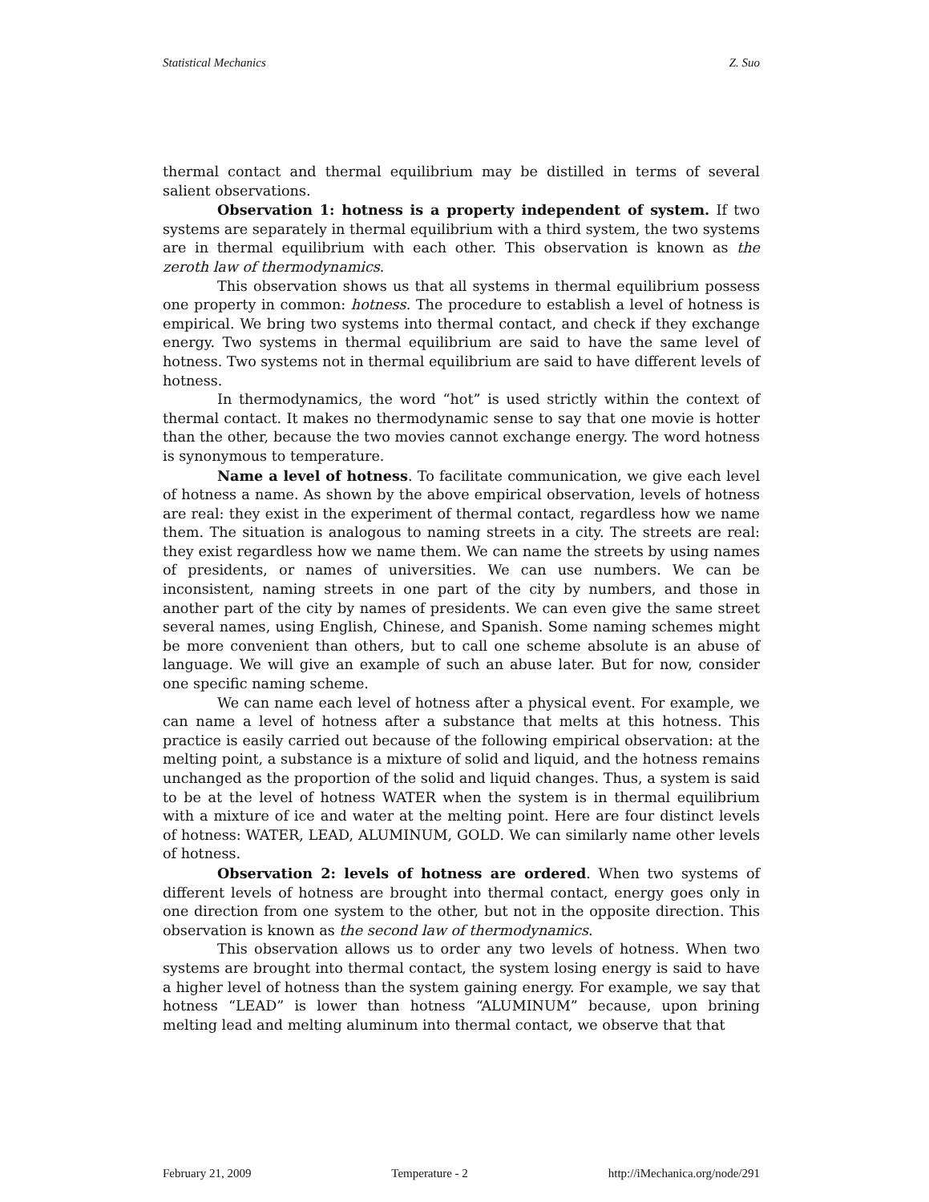Statistical Mechanics Z. Suo
thermal contact and thermal equilibrium may be distilled in terms of several salient observations.
Observation 1: hotness is a property independent of system. If two systems are separately in thermal equilibrium with a third system, the two systems are in thermal equilibrium with each other. This observation is known as the zeroth law of thermodynamics.
This observation shows us that all systems in thermal equilibrium possess one property in common: hotness. The procedure to establish a level of hotness is empirical. We bring two systems into thermal contact, and check if they exchange energy. Two systems in thermal equilibrium are said to have the same level of hotness. Two systems not in thermal equilibrium are said to have different levels of hotness.
In thermodynamics, the word “hot” is used strictly within the context of thermal contact. It makes no thermodynamic sense to say that one movie is hotter than the other, because the two movies cannot exchange energy. The word hotness is synonymous to temperature.
Name a level of hotness. To facilitate communication, we give each level of hotness a name. As shown by the above empirical observation, levels of hotness are real: they exist in the experiment of thermal contact, regardless how we name them. The situation is analogous to naming streets in a city. The streets are real: they exist regardless how we name them. We can name the streets by using names of presidents, or names of universities. We can use numbers. We can be inconsistent, naming streets in one part of the city by numbers, and those in another part of the city by names of presidents. We can even give the same street several names, using English, Chinese, and Spanish. Some naming schemes might be more convenient than others, but to call one scheme absolute is an abuse of language. We will give an example of such an abuse later. But for now, consider one specific naming scheme.
We can name each level of hotness after a physical event. For example, we can name a level of hotness after a substance that melts at this hotness. This practice is easily carried out because of the following empirical observation: at the melting point, a substance is a mixture of solid and liquid, and the hotness remains unchanged as the proportion of the solid and liquid changes. Thus, a system is said to be at the level of hotness WATER when the system is in thermal equilibrium with a mixture of ice and water at the melting point. Here are four distinct levels of hotness: WATER, LEAD, ALUMINUM, GOLD. We can similarly name other levels of hotness.
Observation 2: levels of hotness are ordered. When two systems of different levels of hotness are brought into thermal contact, energy goes only in one direction from one system to the other, but not in the opposite direction. This observation is known as the second law of thermodynamics.
This observation allows us to order any two levels of hotness. When two systems are brought into thermal contact, the system losing energy is said to have a higher level of hotness than the system gaining energy. For example, we say that hotness “LEAD” is lower than hotness “ALUMINUM” because, upon brining melting lead and melting aluminum into thermal contact, we observe that that
February 21, 2009 Temperature - 2 http://iMechanica.org/node/291